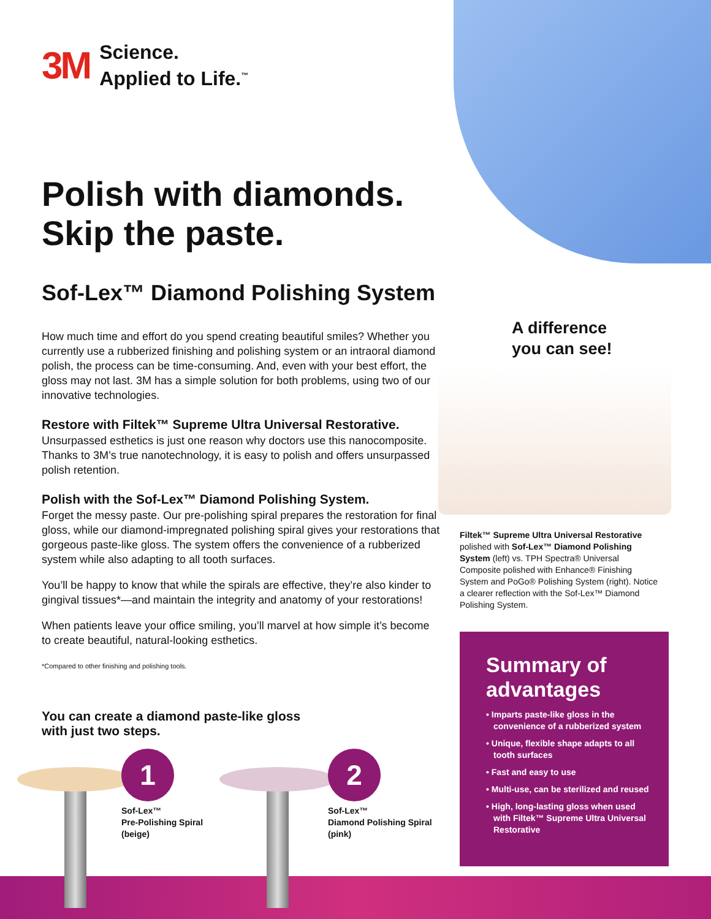3M
Science.
Applied to Life.<sup>™</sup>
Polish with diamonds.
Skip the paste.
Sof-Lex™ Diamond Polishing System
How much time and effort do you spend creating beautiful smiles? Whether you currently use a rubberized finishing and polishing system or an intraoral diamond polish, the process can be time-consuming. And, even with your best effort, the gloss may not last. 3M has a simple solution for both problems, using two of our innovative technologies.
Restore with Filtek™ Supreme Ultra Universal Restorative.
Unsurpassed esthetics is just one reason why doctors use this nanocomposite. Thanks to 3M’s true nanotechnology, it is easy to polish and offers unsurpassed polish retention.
Polish with the Sof-Lex™ Diamond Polishing System.
Forget the messy paste. Our pre-polishing spiral prepares the restoration for final gloss, while our diamond-impregnated polishing spiral gives your restorations that gorgeous paste-like gloss. The system offers the convenience of a rubberized system while also adapting to all tooth surfaces.
You’ll be happy to know that while the spirals are effective, they’re also kinder to gingival tissues*—and maintain the integrity and anatomy of your restorations!
When patients leave your office smiling, you’ll marvel at how simple it’s become to create beautiful, natural-looking esthetics.
*Compared to other finishing and polishing tools.
You can create a diamond paste-like gloss
with just two steps.
1
Sof-Lex™
Pre-Polishing Spiral
(beige)
2
Sof-Lex™
Diamond Polishing Spiral
(pink)
A difference
you can see!
Filtek™ Supreme Ultra Universal Restorative polished with Sof-Lex™ Diamond Polishing System (left) vs. TPH Spectra® Universal Composite polished with Enhance® Finishing System and PoGo® Polishing System (right). Notice a clearer reflection with the Sof-Lex™ Diamond Polishing System.
Summary of advantages
• Imparts paste-like gloss in the convenience of a rubberized system
• Unique, flexible shape adapts to all tooth surfaces
• Fast and easy to use
• Multi-use, can be sterilized and reused
• High, long-lasting gloss when used with Filtek™ Supreme Ultra Universal Restorative